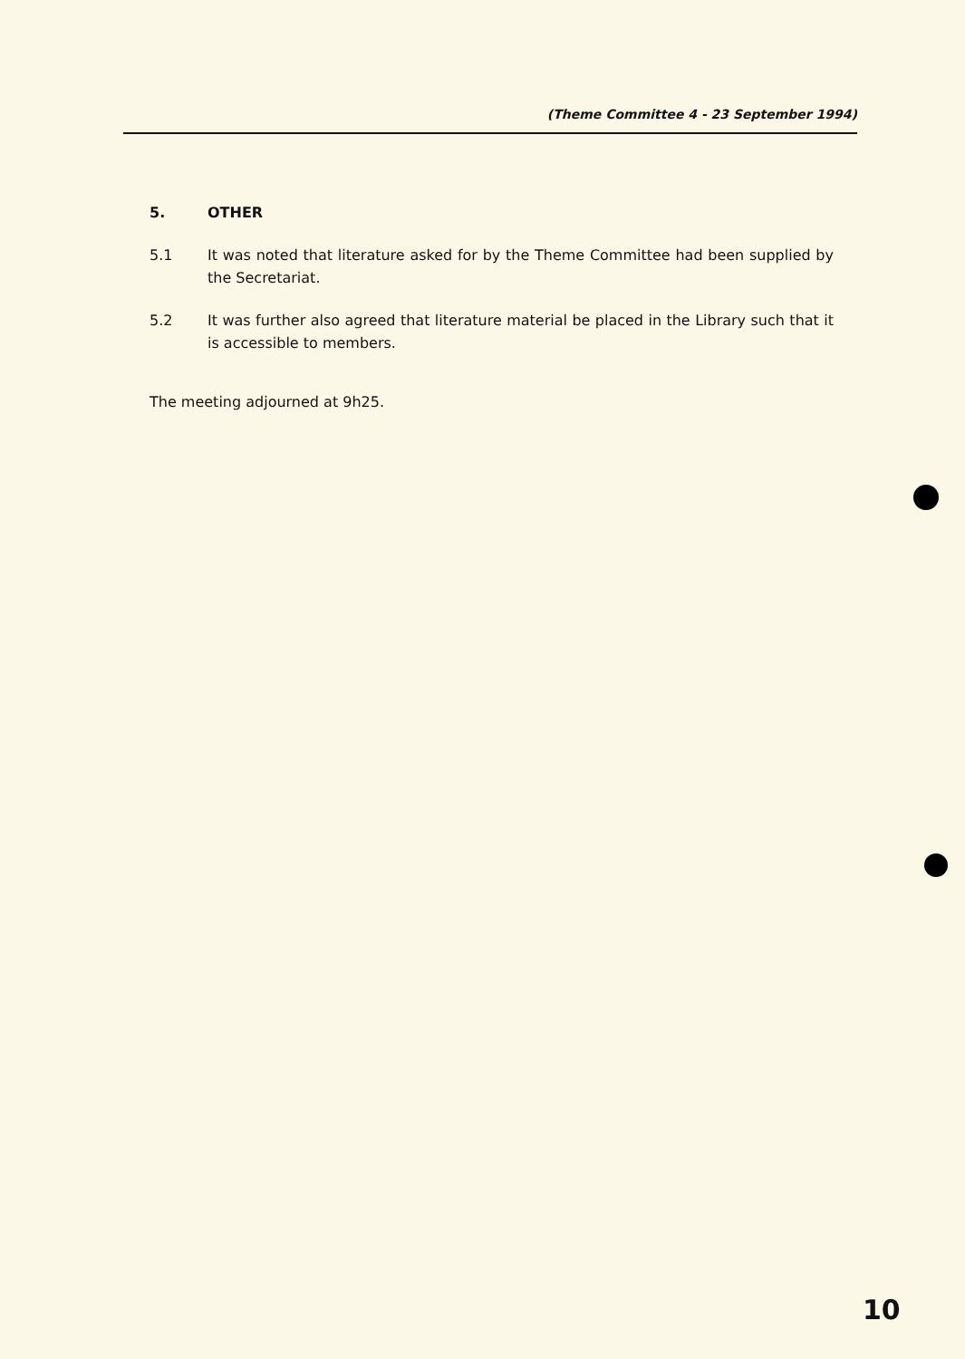(Theme Committee 4 - 23 September 1994)
5. OTHER
5.1 It was noted that literature asked for by the Theme Committee had been supplied by the Secretariat.
5.2 It was further also agreed that literature material be placed in the Library such that it is accessible to members.
The meeting adjourned at 9h25.
10